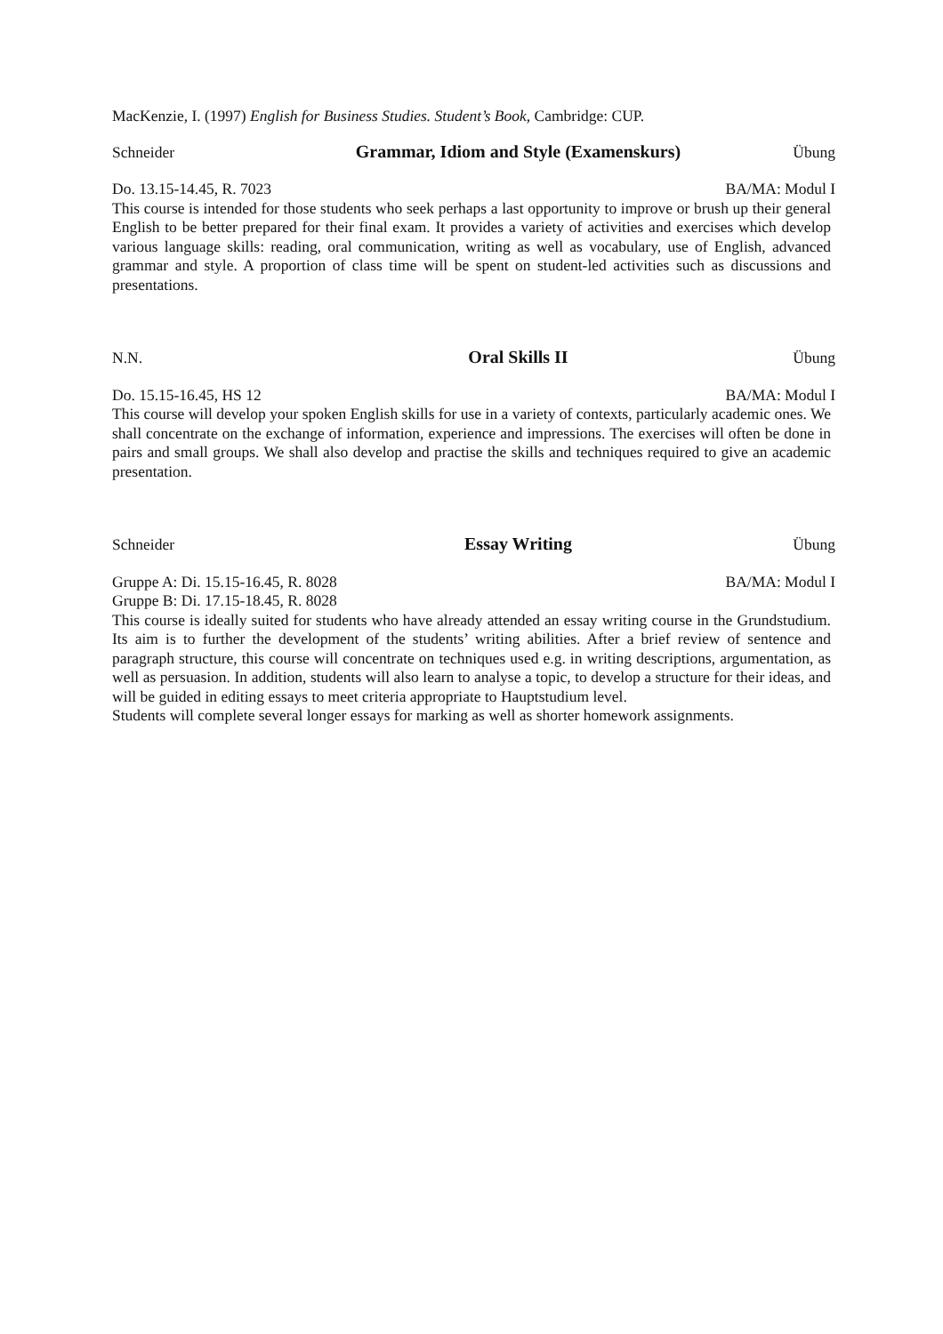MacKenzie, I. (1997) English for Business Studies. Student’s Book, Cambridge: CUP.
Schneider Grammar, Idiom and Style (Examenskurs) Übung
Do. 13.15-14.45, R. 7023 BA/MA: Modul I
This course is intended for those students who seek perhaps a last opportunity to improve or brush up their general English to be better prepared for their final exam. It provides a variety of activities and exercises which develop various language skills: reading, oral communication, writing as well as vocabulary, use of English, advanced grammar and style. A proportion of class time will be spent on student-led activities such as discussions and presentations.
N.N. Oral Skills II Übung
Do. 15.15-16.45, HS 12 BA/MA: Modul I
This course will develop your spoken English skills for use in a variety of contexts, particularly academic ones. We shall concentrate on the exchange of information, experience and impressions. The exercises will often be done in pairs and small groups. We shall also develop and practise the skills and techniques required to give an academic presentation.
Schneider Essay Writing Übung
Gruppe A: Di. 15.15-16.45, R. 8028 BA/MA: Modul I
Gruppe B: Di. 17.15-18.45, R. 8028
This course is ideally suited for students who have already attended an essay writing course in the Grundstudium. Its aim is to further the development of the students’ writing abilities. After a brief review of sentence and paragraph structure, this course will concentrate on techniques used e.g. in writing descriptions, argumentation, as well as persuasion. In addition, students will also learn to analyse a topic, to develop a structure for their ideas, and will be guided in editing essays to meet criteria appropriate to Hauptstudium level.
Students will complete several longer essays for marking as well as shorter homework assignments.